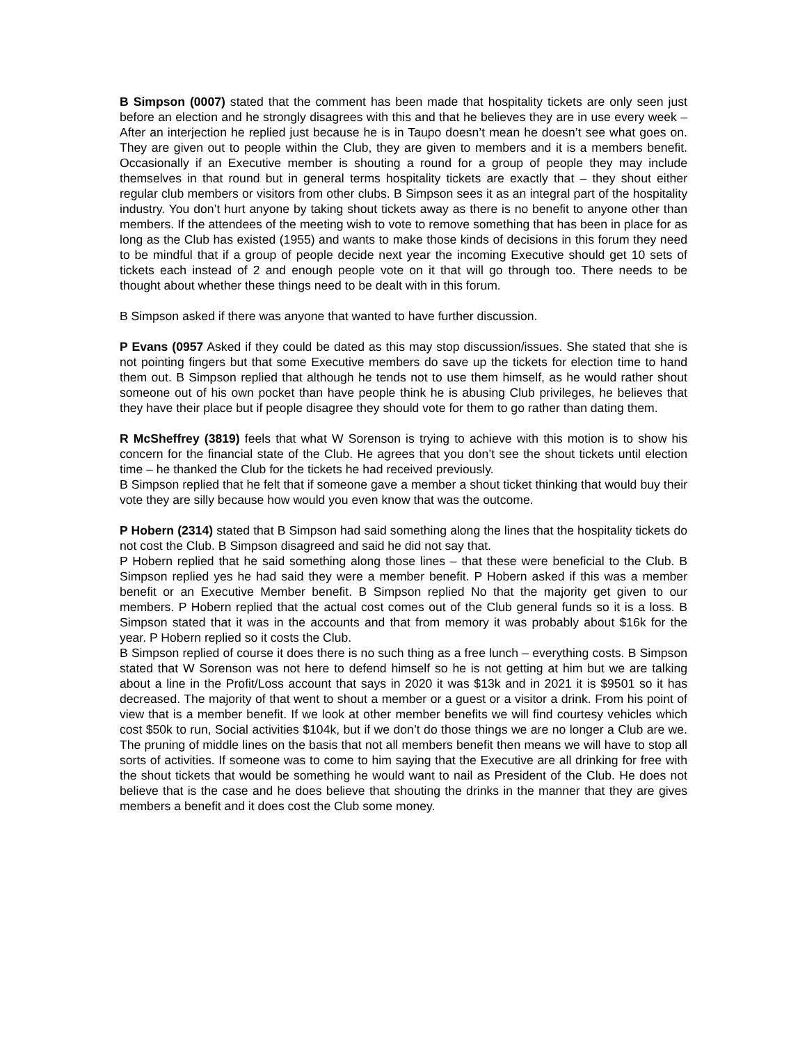B Simpson (0007) stated that the comment has been made that hospitality tickets are only seen just before an election and he strongly disagrees with this and that he believes they are in use every week – After an interjection he replied just because he is in Taupo doesn’t mean he doesn’t see what goes on. They are given out to people within the Club, they are given to members and it is a members benefit. Occasionally if an Executive member is shouting a round for a group of people they may include themselves in that round but in general terms hospitality tickets are exactly that – they shout either regular club members or visitors from other clubs. B Simpson sees it as an integral part of the hospitality industry. You don’t hurt anyone by taking shout tickets away as there is no benefit to anyone other than members. If the attendees of the meeting wish to vote to remove something that has been in place for as long as the Club has existed (1955) and wants to make those kinds of decisions in this forum they need to be mindful that if a group of people decide next year the incoming Executive should get 10 sets of tickets each instead of 2 and enough people vote on it that will go through too. There needs to be thought about whether these things need to be dealt with in this forum.
B Simpson asked if there was anyone that wanted to have further discussion.
P Evans (0957 Asked if they could be dated as this may stop discussion/issues. She stated that she is not pointing fingers but that some Executive members do save up the tickets for election time to hand them out. B Simpson replied that although he tends not to use them himself, as he would rather shout someone out of his own pocket than have people think he is abusing Club privileges, he believes that they have their place but if people disagree they should vote for them to go rather than dating them.
R McSheffrey (3819) feels that what W Sorenson is trying to achieve with this motion is to show his concern for the financial state of the Club. He agrees that you don’t see the shout tickets until election time – he thanked the Club for the tickets he had received previously.
B Simpson replied that he felt that if someone gave a member a shout ticket thinking that would buy their vote they are silly because how would you even know that was the outcome.
P Hobern (2314) stated that B Simpson had said something along the lines that the hospitality tickets do not cost the Club. B Simpson disagreed and said he did not say that.
P Hobern replied that he said something along those lines – that these were beneficial to the Club. B Simpson replied yes he had said they were a member benefit. P Hobern asked if this was a member benefit or an Executive Member benefit. B Simpson replied No that the majority get given to our members. P Hobern replied that the actual cost comes out of the Club general funds so it is a loss. B Simpson stated that it was in the accounts and that from memory it was probably about $16k for the year. P Hobern replied so it costs the Club.
B Simpson replied of course it does there is no such thing as a free lunch – everything costs. B Simpson stated that W Sorenson was not here to defend himself so he is not getting at him but we are talking about a line in the Profit/Loss account that says in 2020 it was $13k and in 2021 it is $9501 so it has decreased. The majority of that went to shout a member or a guest or a visitor a drink. From his point of view that is a member benefit. If we look at other member benefits we will find courtesy vehicles which cost $50k to run, Social activities $104k, but if we don’t do those things we are no longer a Club are we. The pruning of middle lines on the basis that not all members benefit then means we will have to stop all sorts of activities. If someone was to come to him saying that the Executive are all drinking for free with the shout tickets that would be something he would want to nail as President of the Club. He does not believe that is the case and he does believe that shouting the drinks in the manner that they are gives members a benefit and it does cost the Club some money.